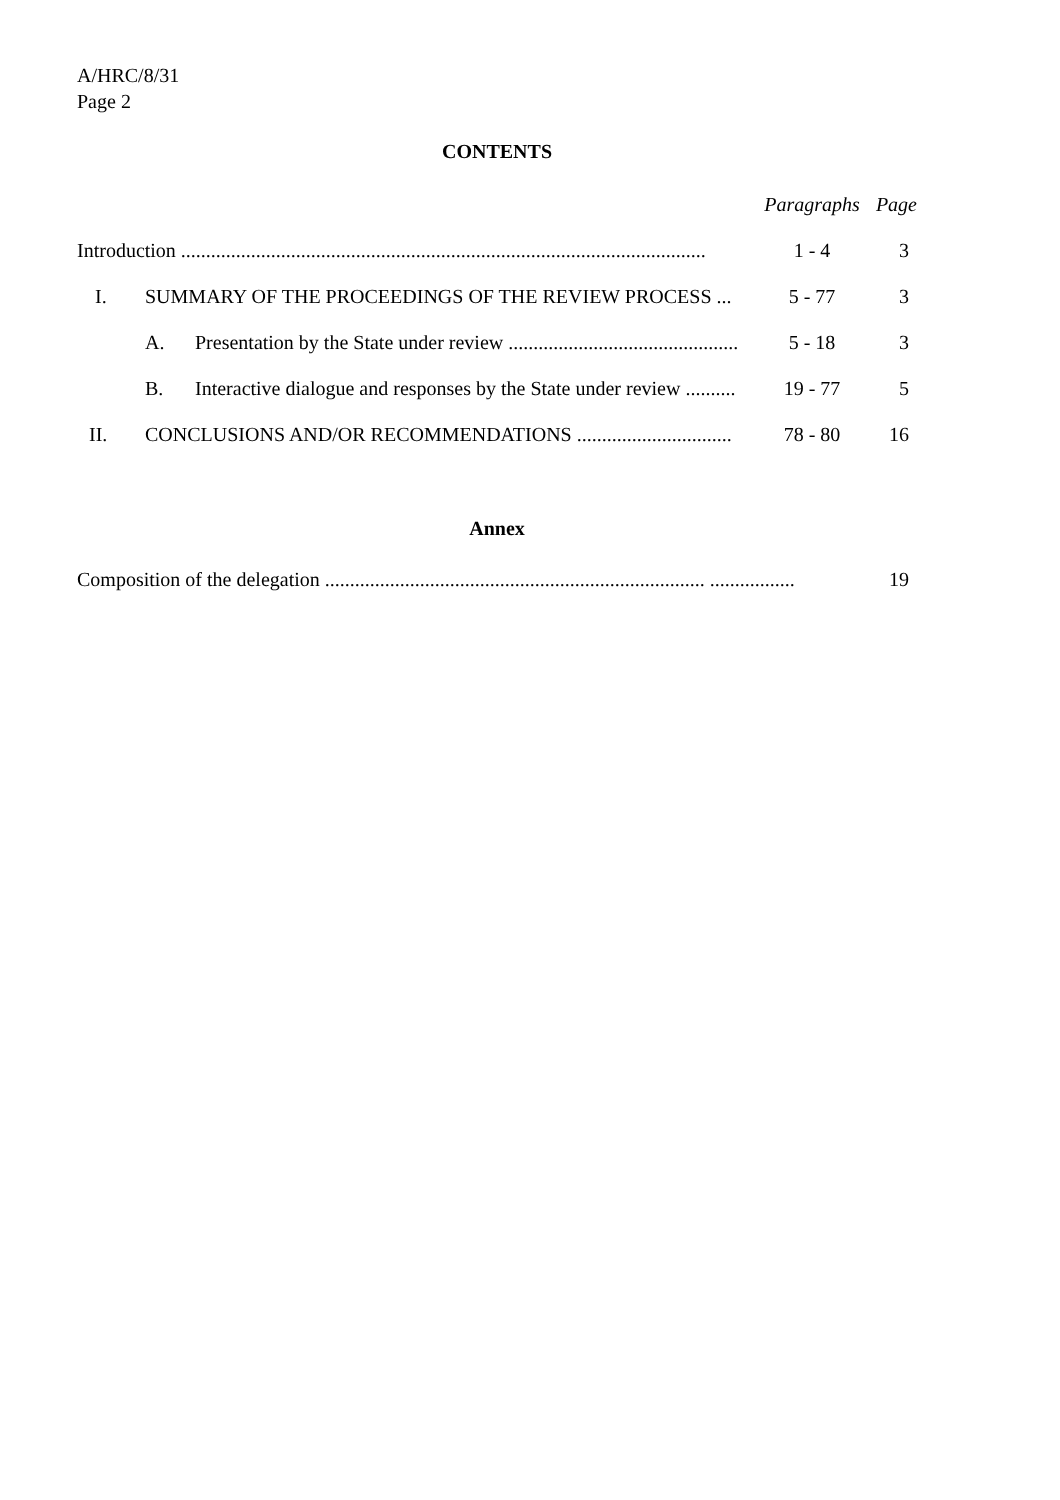A/HRC/8/31
Page 2
CONTENTS
| | | | Paragraphs | Page |
| Introduction ......................................................................................................... | | | 1 - 4 | 3 |
| I. | SUMMARY OF THE PROCEEDINGS OF THE REVIEW PROCESS ... | | 5 - 77 | 3 |
| | A. | Presentation by the State under review .............................................. | 5 - 18 | 3 |
| | B. | Interactive dialogue and responses by the State under review .......... | 19 - 77 | 5 |
| II. | CONCLUSIONS AND/OR RECOMMENDATIONS ............................... | | 78 - 80 | 16 |
Annex
| Composition of the delegation ............................................................................ ................. | 19 |